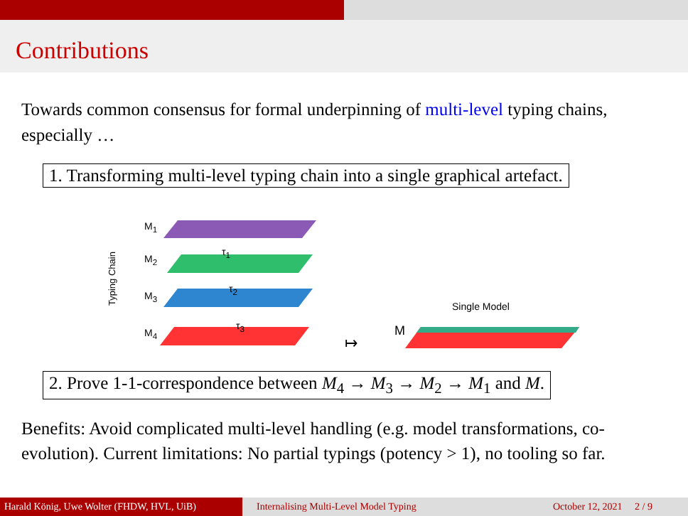Contributions
Towards common consensus for formal underpinning of multi-level typing chains, especially …
1. Transforming multi-level typing chain into a single graphical artefact.
M<sub>1</sub>
M<sub>2</sub>
M<sub>3</sub>
M<sub>4</sub>
τ<sub>1</sub>
τ<sub>2</sub>
τ<sub>3</sub>
Typing Chain Single Model
M
↦
2. Prove 1-1-correspondence between M<sub>4</sub> → M<sub>3</sub> → M<sub>2</sub> → M<sub>1</sub> and M.
Benefits: Avoid complicated multi-level handling (e.g. model transformations, co-evolution). Current limitations: No partial typings (potency > 1), no tooling so far.
Harald König, Uwe Wolter (FHDW, HVL, UiB)
Internalising Multi-Level Model Typing
October 12, 2021 2 / 9